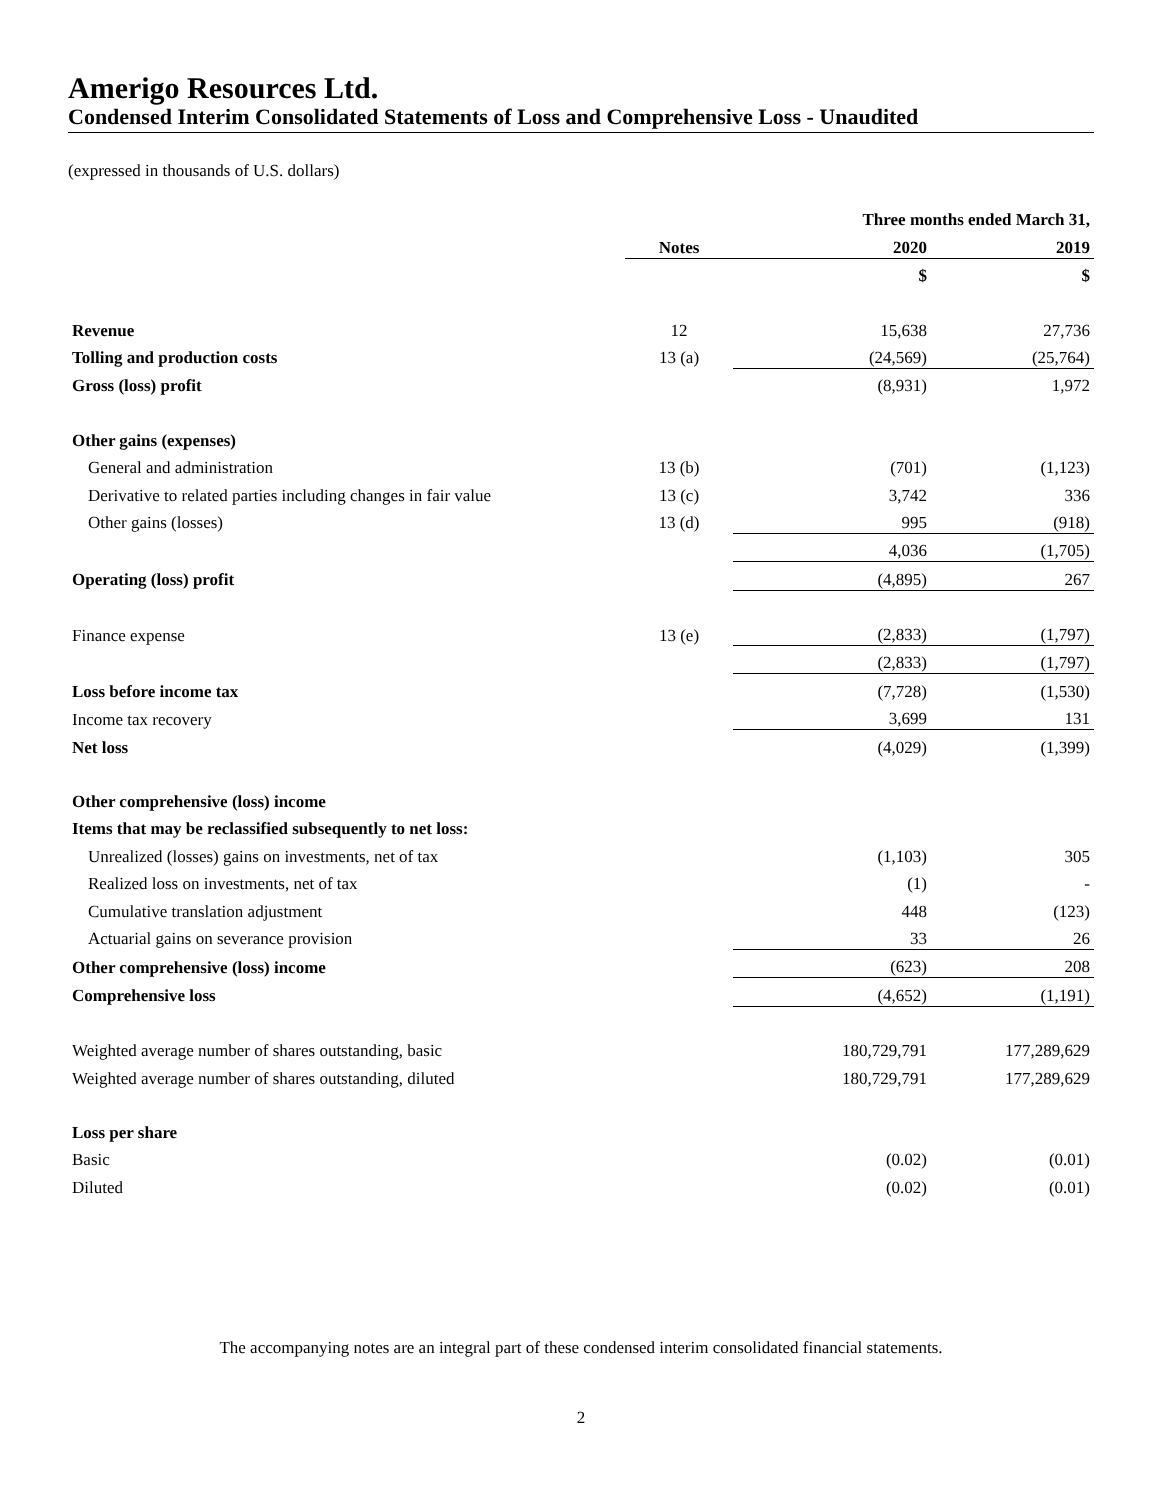Amerigo Resources Ltd.
Condensed Interim Consolidated Statements of Loss and Comprehensive Loss - Unaudited
(expressed in thousands of U.S. dollars)
| | | Three months ended March 31, | |
| | Notes | 2020 | 2019 |
| | | $ | $ |
| Revenue | 12 | 15,638 | 27,736 |
| Tolling and production costs | 13 (a) | (24,569) | (25,764) |
| Gross (loss) profit | | (8,931) | 1,972 |
| Other gains (expenses) | | | |
| General and administration | 13 (b) | (701) | (1,123) |
| Derivative to related parties including changes in fair value | 13 (c) | 3,742 | 336 |
| Other gains (losses) | 13 (d) | 995 | (918) |
| | | 4,036 | (1,705) |
| Operating (loss) profit | | (4,895) | 267 |
| Finance expense | 13 (e) | (2,833) | (1,797) |
| | | (2,833) | (1,797) |
| Loss before income tax | | (7,728) | (1,530) |
| Income tax recovery | | 3,699 | 131 |
| Net loss | | (4,029) | (1,399) |
| Other comprehensive (loss) income | | | |
| Items that may be reclassified subsequently to net loss: | | | |
| Unrealized (losses) gains on investments, net of tax | | (1,103) | 305 |
| Realized loss on investments, net of tax | | (1) | - |
| Cumulative translation adjustment | | 448 | (123) |
| Actuarial gains on severance provision | | 33 | 26 |
| Other comprehensive (loss) income | | (623) | 208 |
| Comprehensive loss | | (4,652) | (1,191) |
| Weighted average number of shares outstanding, basic | | 180,729,791 | 177,289,629 |
| Weighted average number of shares outstanding, diluted | | 180,729,791 | 177,289,629 |
| Loss per share | | | |
| Basic | | (0.02) | (0.01) |
| Diluted | | (0.02) | (0.01) |
The accompanying notes are an integral part of these condensed interim consolidated financial statements.
2